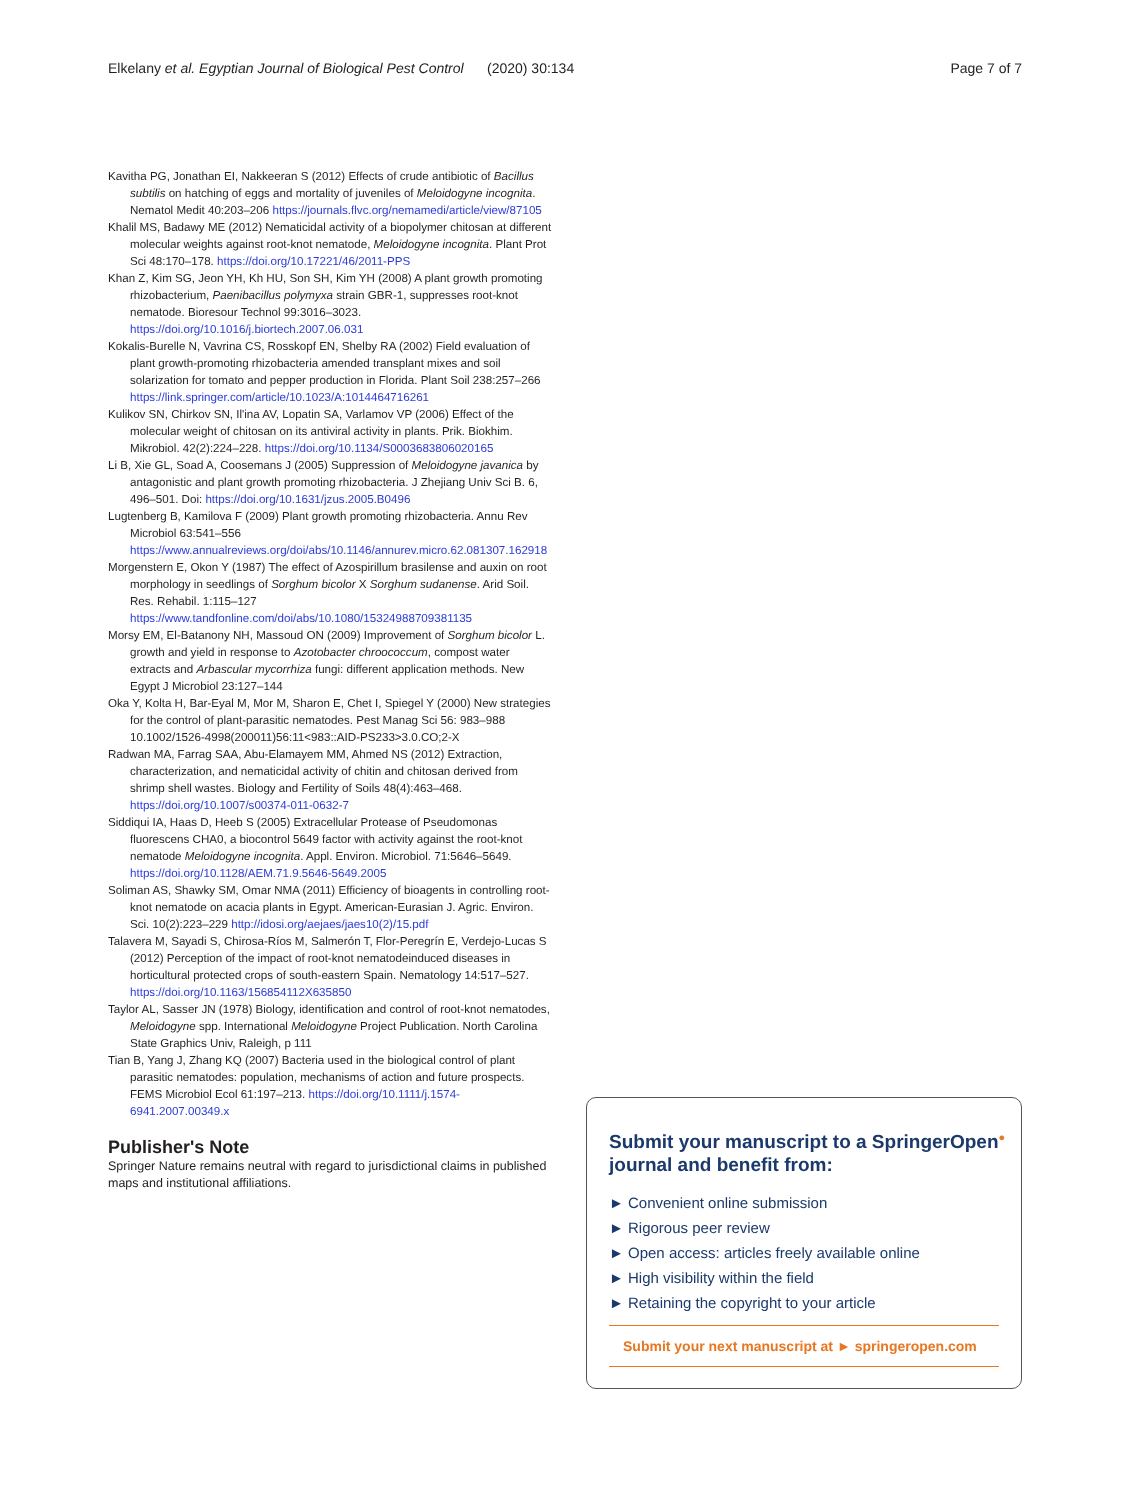Elkelany et al. Egyptian Journal of Biological Pest Control (2020) 30:134 Page 7 of 7
Kavitha PG, Jonathan EI, Nakkeeran S (2012) Effects of crude antibiotic of Bacillus subtilis on hatching of eggs and mortality of juveniles of Meloidogyne incognita. Nematol Medit 40:203–206 https://journals.flvc.org/nemamedi/article/view/87105
Khalil MS, Badawy ME (2012) Nematicidal activity of a biopolymer chitosan at different molecular weights against root-knot nematode, Meloidogyne incognita. Plant Prot Sci 48:170–178. https://doi.org/10.17221/46/2011-PPS
Khan Z, Kim SG, Jeon YH, Kh HU, Son SH, Kim YH (2008) A plant growth promoting rhizobacterium, Paenibacillus polymyxa strain GBR-1, suppresses root-knot nematode. Bioresour Technol 99:3016–3023. https://doi.org/10.1016/j.biortech.2007.06.031
Kokalis-Burelle N, Vavrina CS, Rosskopf EN, Shelby RA (2002) Field evaluation of plant growth-promoting rhizobacteria amended transplant mixes and soil solarization for tomato and pepper production in Florida. Plant Soil 238:257–266 https://link.springer.com/article/10.1023/A:1014464716261
Kulikov SN, Chirkov SN, Il'ina AV, Lopatin SA, Varlamov VP (2006) Effect of the molecular weight of chitosan on its antiviral activity in plants. Prik. Biokhim. Mikrobiol. 42(2):224–228. https://doi.org/10.1134/S0003683806020165
Li B, Xie GL, Soad A, Coosemans J (2005) Suppression of Meloidogyne javanica by antagonistic and plant growth promoting rhizobacteria. J Zhejiang Univ Sci B. 6, 496–501. Doi: https://doi.org/10.1631/jzus.2005.B0496
Lugtenberg B, Kamilova F (2009) Plant growth promoting rhizobacteria. Annu Rev Microbiol 63:541–556 https://www.annualreviews.org/doi/abs/10.1146/annurev.micro.62.081307.162918
Morgenstern E, Okon Y (1987) The effect of Azospirillum brasilense and auxin on root morphology in seedlings of Sorghum bicolor X Sorghum sudanense. Arid Soil. Res. Rehabil. 1:115–127 https://www.tandfonline.com/doi/abs/10.1080/15324988709381135
Morsy EM, El-Batanony NH, Massoud ON (2009) Improvement of Sorghum bicolor L. growth and yield in response to Azotobacter chroococcum, compost water extracts and Arbascular mycorrhiza fungi: different application methods. New Egypt J Microbiol 23:127–144
Oka Y, Kolta H, Bar-Eyal M, Mor M, Sharon E, Chet I, Spiegel Y (2000) New strategies for the control of plant-parasitic nematodes. Pest Manag Sci 56: 983–988 10.1002/1526-4998(200011)56:11<983::AID-PS233>3.0.CO;2-X
Radwan MA, Farrag SAA, Abu-Elamayem MM, Ahmed NS (2012) Extraction, characterization, and nematicidal activity of chitin and chitosan derived from shrimp shell wastes. Biology and Fertility of Soils 48(4):463–468. https://doi.org/10.1007/s00374-011-0632-7
Siddiqui IA, Haas D, Heeb S (2005) Extracellular Protease of Pseudomonas fluorescens CHA0, a biocontrol 5649 factor with activity against the root-knot nematode Meloidogyne incognita. Appl. Environ. Microbiol. 71:5646–5649. https://doi.org/10.1128/AEM.71.9.5646-5649.2005
Soliman AS, Shawky SM, Omar NMA (2011) Efficiency of bioagents in controlling root-knot nematode on acacia plants in Egypt. American-Eurasian J. Agric. Environ. Sci. 10(2):223–229 http://idosi.org/aejaes/jaes10(2)/15.pdf
Talavera M, Sayadi S, Chirosa-Ríos M, Salmerón T, Flor-Peregrín E, Verdejo-Lucas S (2012) Perception of the impact of root-knot nematodeinduced diseases in horticultural protected crops of south-eastern Spain. Nematology 14:517–527. https://doi.org/10.1163/156854112X635850
Taylor AL, Sasser JN (1978) Biology, identification and control of root-knot nematodes, Meloidogyne spp. International Meloidogyne Project Publication. North Carolina State Graphics Univ, Raleigh, p 111
Tian B, Yang J, Zhang KQ (2007) Bacteria used in the biological control of plant parasitic nematodes: population, mechanisms of action and future prospects. FEMS Microbiol Ecol 61:197–213. https://doi.org/10.1111/j.1574-6941.2007.00349.x
Publisher's Note
Springer Nature remains neutral with regard to jurisdictional claims in published maps and institutional affiliations.
Submit your manuscript to a SpringerOpen<sup>●</sup> journal and benefit from:
► Convenient online submission
► Rigorous peer review
► Open access: articles freely available online
► High visibility within the field
► Retaining the copyright to your article
Submit your next manuscript at ► springeropen.com